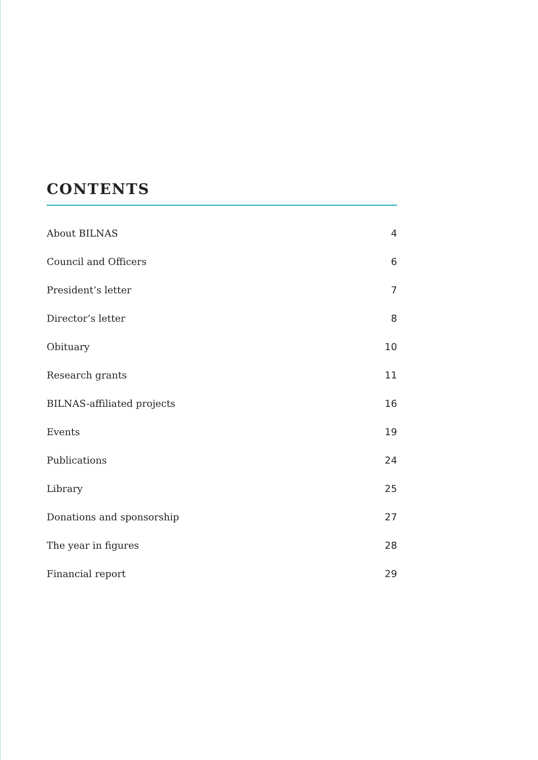CONTENTS
About BILNAS 4
Council and Officers 6
President’s letter 7
Director’s letter 8
Obituary 10
Research grants 11
BILNAS-affiliated projects 16
Events 19
Publications 24
Library 25
Donations and sponsorship 27
The year in figures 28
Financial report 29